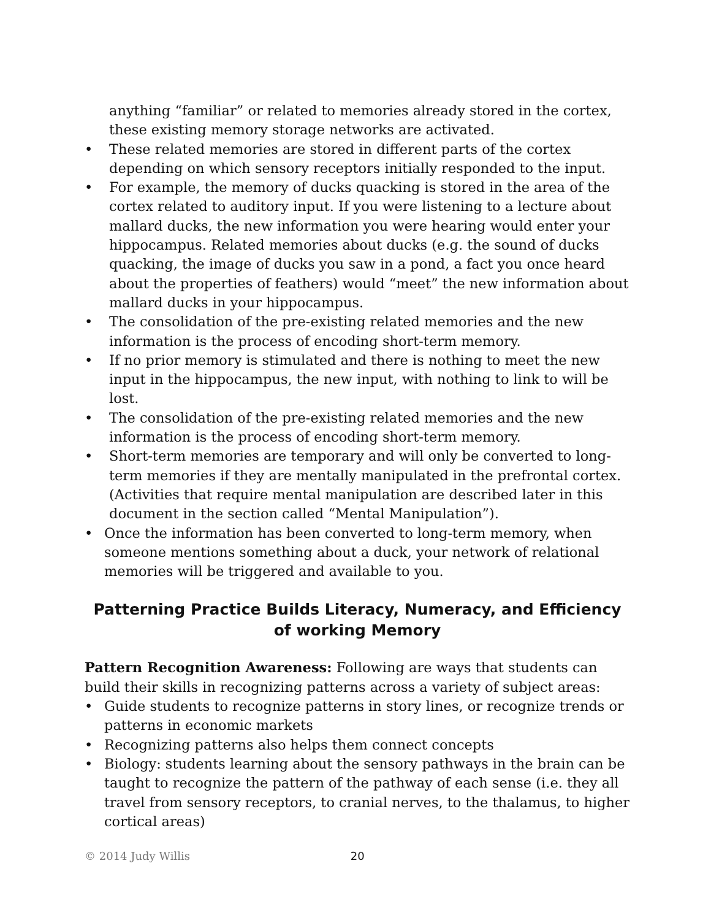anything “familiar” or related to memories already stored in the cortex, these existing memory storage networks are activated.
• These related memories are stored in different parts of the cortex depending on which sensory receptors initially responded to the input.
• For example, the memory of ducks quacking is stored in the area of the cortex related to auditory input. If you were listening to a lecture about mallard ducks, the new information you were hearing would enter your hippocampus. Related memories about ducks (e.g. the sound of ducks quacking, the image of ducks you saw in a pond, a fact you once heard about the properties of feathers) would “meet” the new information about mallard ducks in your hippocampus.
• The consolidation of the pre-existing related memories and the new information is the process of encoding short-term memory.
• If no prior memory is stimulated and there is nothing to meet the new input in the hippocampus, the new input, with nothing to link to will be lost.
• The consolidation of the pre-existing related memories and the new information is the process of encoding short-term memory.
• Short-term memories are temporary and will only be converted to long-term memories if they are mentally manipulated in the prefrontal cortex. (Activities that require mental manipulation are described later in this document in the section called “Mental Manipulation”).
• Once the information has been converted to long-term memory, when someone mentions something about a duck, your network of relational memories will be triggered and available to you.
Patterning Practice Builds Literacy, Numeracy, and Efficiency of working Memory
Pattern Recognition Awareness: Following are ways that students can build their skills in recognizing patterns across a variety of subject areas:
• Guide students to recognize patterns in story lines, or recognize trends or patterns in economic markets
• Recognizing patterns also helps them connect concepts
• Biology: students learning about the sensory pathways in the brain can be taught to recognize the pattern of the pathway of each sense (i.e. they all travel from sensory receptors, to cranial nerves, to the thalamus, to higher cortical areas)
© 2014 Judy Willis 20